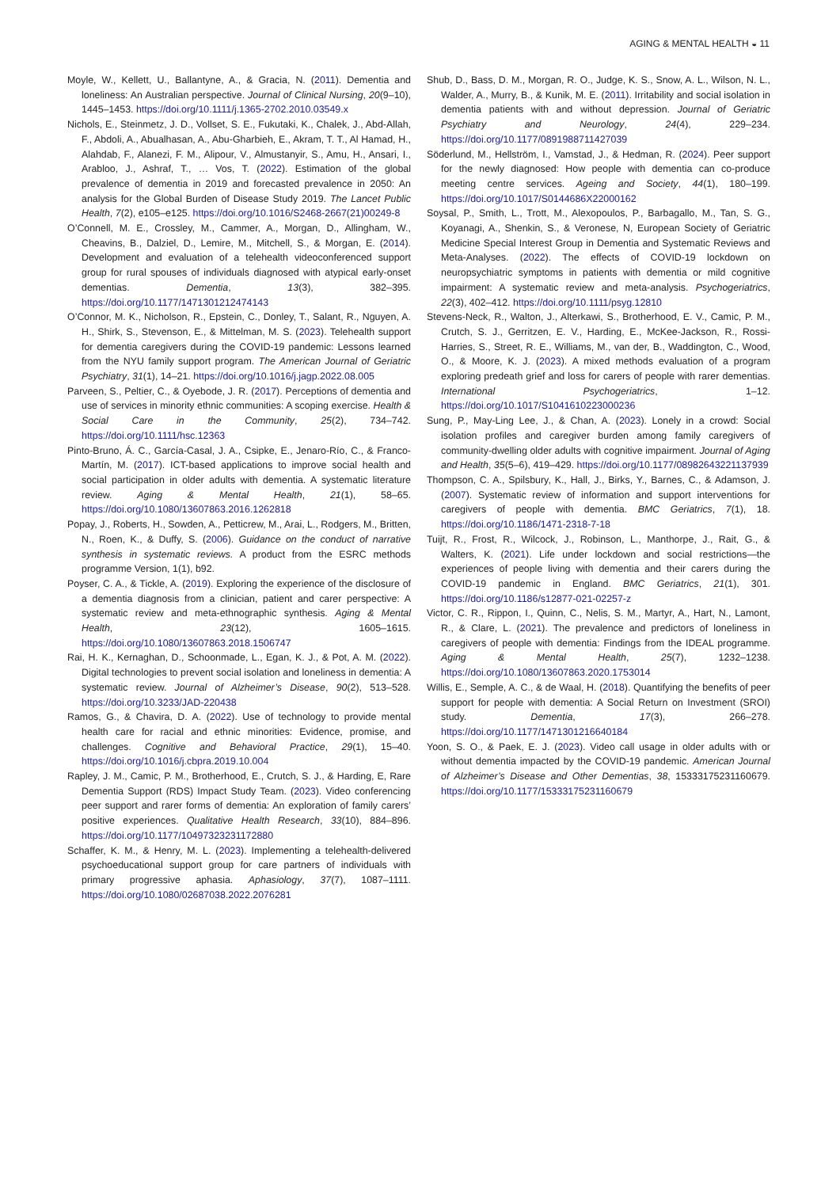AGING & MENTAL HEALTH ◒ 11
Moyle, W., Kellett, U., Ballantyne, A., & Gracia, N. (2011). Dementia and loneliness: An Australian perspective. Journal of Clinical Nursing, 20(9–10), 1445–1453. https://doi.org/10.1111/j.1365-2702.2010.03549.x
Nichols, E., Steinmetz, J. D., Vollset, S. E., Fukutaki, K., Chalek, J., Abd-Allah, F., Abdoli, A., Abualhasan, A., Abu-Gharbieh, E., Akram, T. T., Al Hamad, H., Alahdab, F., Alanezi, F. M., Alipour, V., Almustanyir, S., Amu, H., Ansari, I., Arabloo, J., Ashraf, T., … Vos, T. (2022). Estimation of the global prevalence of dementia in 2019 and forecasted prevalence in 2050: An analysis for the Global Burden of Disease Study 2019. The Lancet Public Health, 7(2), e105–e125. https://doi.org/10.1016/S2468-2667(21)00249-8
O’Connell, M. E., Crossley, M., Cammer, A., Morgan, D., Allingham, W., Cheavins, B., Dalziel, D., Lemire, M., Mitchell, S., & Morgan, E. (2014). Development and evaluation of a telehealth videoconferenced support group for rural spouses of individuals diagnosed with atypical early-onset dementias. Dementia, 13(3), 382–395. https://doi.org/10.1177/1471301212474143
O’Connor, M. K., Nicholson, R., Epstein, C., Donley, T., Salant, R., Nguyen, A. H., Shirk, S., Stevenson, E., & Mittelman, M. S. (2023). Telehealth support for dementia caregivers during the COVID-19 pandemic: Lessons learned from the NYU family support program. The American Journal of Geriatric Psychiatry, 31(1), 14–21. https://doi.org/10.1016/j.jagp.2022.08.005
Parveen, S., Peltier, C., & Oyebode, J. R. (2017). Perceptions of dementia and use of services in minority ethnic communities: A scoping exercise. Health & Social Care in the Community, 25(2), 734–742. https://doi.org/10.1111/hsc.12363
Pinto-Bruno, Á. C., García-Casal, J. A., Csipke, E., Jenaro-Río, C., & Franco-Martín, M. (2017). ICT-based applications to improve social health and social participation in older adults with dementia. A systematic literature review. Aging & Mental Health, 21(1), 58–65. https://doi.org/10.1080/13607863.2016.1262818
Popay, J., Roberts, H., Sowden, A., Petticrew, M., Arai, L., Rodgers, M., Britten, N., Roen, K., & Duffy, S. (2006). Guidance on the conduct of narrative synthesis in systematic reviews. A product from the ESRC methods programme Version, 1(1), b92.
Poyser, C. A., & Tickle, A. (2019). Exploring the experience of the disclosure of a dementia diagnosis from a clinician, patient and carer perspective: A systematic review and meta-ethnographic synthesis. Aging & Mental Health, 23(12), 1605–1615. https://doi.org/10.1080/13607863.2018.1506747
Rai, H. K., Kernaghan, D., Schoonmade, L., Egan, K. J., & Pot, A. M. (2022). Digital technologies to prevent social isolation and loneliness in dementia: A systematic review. Journal of Alzheimer’s Disease, 90(2), 513–528. https://doi.org/10.3233/JAD-220438
Ramos, G., & Chavira, D. A. (2022). Use of technology to provide mental health care for racial and ethnic minorities: Evidence, promise, and challenges. Cognitive and Behavioral Practice, 29(1), 15–40. https://doi.org/10.1016/j.cbpra.2019.10.004
Rapley, J. M., Camic, P. M., Brotherhood, E., Crutch, S. J., & Harding, E, Rare Dementia Support (RDS) Impact Study Team. (2023). Video conferencing peer support and rarer forms of dementia: An exploration of family carers’ positive experiences. Qualitative Health Research, 33(10), 884–896. https://doi.org/10.1177/10497323231172880
Schaffer, K. M., & Henry, M. L. (2023). Implementing a telehealth-delivered psychoeducational support group for care partners of individuals with primary progressive aphasia. Aphasiology, 37(7), 1087–1111. https://doi.org/10.1080/02687038.2022.2076281
Shub, D., Bass, D. M., Morgan, R. O., Judge, K. S., Snow, A. L., Wilson, N. L., Walder, A., Murry, B., & Kunik, M. E. (2011). Irritability and social isolation in dementia patients with and without depression. Journal of Geriatric Psychiatry and Neurology, 24(4), 229–234. https://doi.org/10.1177/0891988711427039
Söderlund, M., Hellström, I., Vamstad, J., & Hedman, R. (2024). Peer support for the newly diagnosed: How people with dementia can co-produce meeting centre services. Ageing and Society, 44(1), 180–199. https://doi.org/10.1017/S0144686X22000162
Soysal, P., Smith, L., Trott, M., Alexopoulos, P., Barbagallo, M., Tan, S. G., Koyanagi, A., Shenkin, S., & Veronese, N, European Society of Geriatric Medicine Special Interest Group in Dementia and Systematic Reviews and Meta-Analyses. (2022). The effects of COVID-19 lockdown on neuropsychiatric symptoms in patients with dementia or mild cognitive impairment: A systematic review and meta-analysis. Psychogeriatrics, 22(3), 402–412. https://doi.org/10.1111/psyg.12810
Stevens-Neck, R., Walton, J., Alterkawi, S., Brotherhood, E. V., Camic, P. M., Crutch, S. J., Gerritzen, E. V., Harding, E., McKee-Jackson, R., Rossi-Harries, S., Street, R. E., Williams, M., van der, B., Waddington, C., Wood, O., & Moore, K. J. (2023). A mixed methods evaluation of a program exploring predeath grief and loss for carers of people with rarer dementias. International Psychogeriatrics, 1–12. https://doi.org/10.1017/S1041610223000236
Sung, P., May-Ling Lee, J., & Chan, A. (2023). Lonely in a crowd: Social isolation profiles and caregiver burden among family caregivers of community-dwelling older adults with cognitive impairment. Journal of Aging and Health, 35(5–6), 419–429. https://doi.org/10.1177/08982643221137939
Thompson, C. A., Spilsbury, K., Hall, J., Birks, Y., Barnes, C., & Adamson, J. (2007). Systematic review of information and support interventions for caregivers of people with dementia. BMC Geriatrics, 7(1), 18. https://doi.org/10.1186/1471-2318-7-18
Tuijt, R., Frost, R., Wilcock, J., Robinson, L., Manthorpe, J., Rait, G., & Walters, K. (2021). Life under lockdown and social restrictions—the experiences of people living with dementia and their carers during the COVID-19 pandemic in England. BMC Geriatrics, 21(1), 301. https://doi.org/10.1186/s12877-021-02257-z
Victor, C. R., Rippon, I., Quinn, C., Nelis, S. M., Martyr, A., Hart, N., Lamont, R., & Clare, L. (2021). The prevalence and predictors of loneliness in caregivers of people with dementia: Findings from the IDEAL programme. Aging & Mental Health, 25(7), 1232–1238. https://doi.org/10.1080/13607863.2020.1753014
Willis, E., Semple, A. C., & de Waal, H. (2018). Quantifying the benefits of peer support for people with dementia: A Social Return on Investment (SROI) study. Dementia, 17(3), 266–278. https://doi.org/10.1177/1471301216640184
Yoon, S. O., & Paek, E. J. (2023). Video call usage in older adults with or without dementia impacted by the COVID-19 pandemic. American Journal of Alzheimer’s Disease and Other Dementias, 38, 15333175231160679. https://doi.org/10.1177/15333175231160679